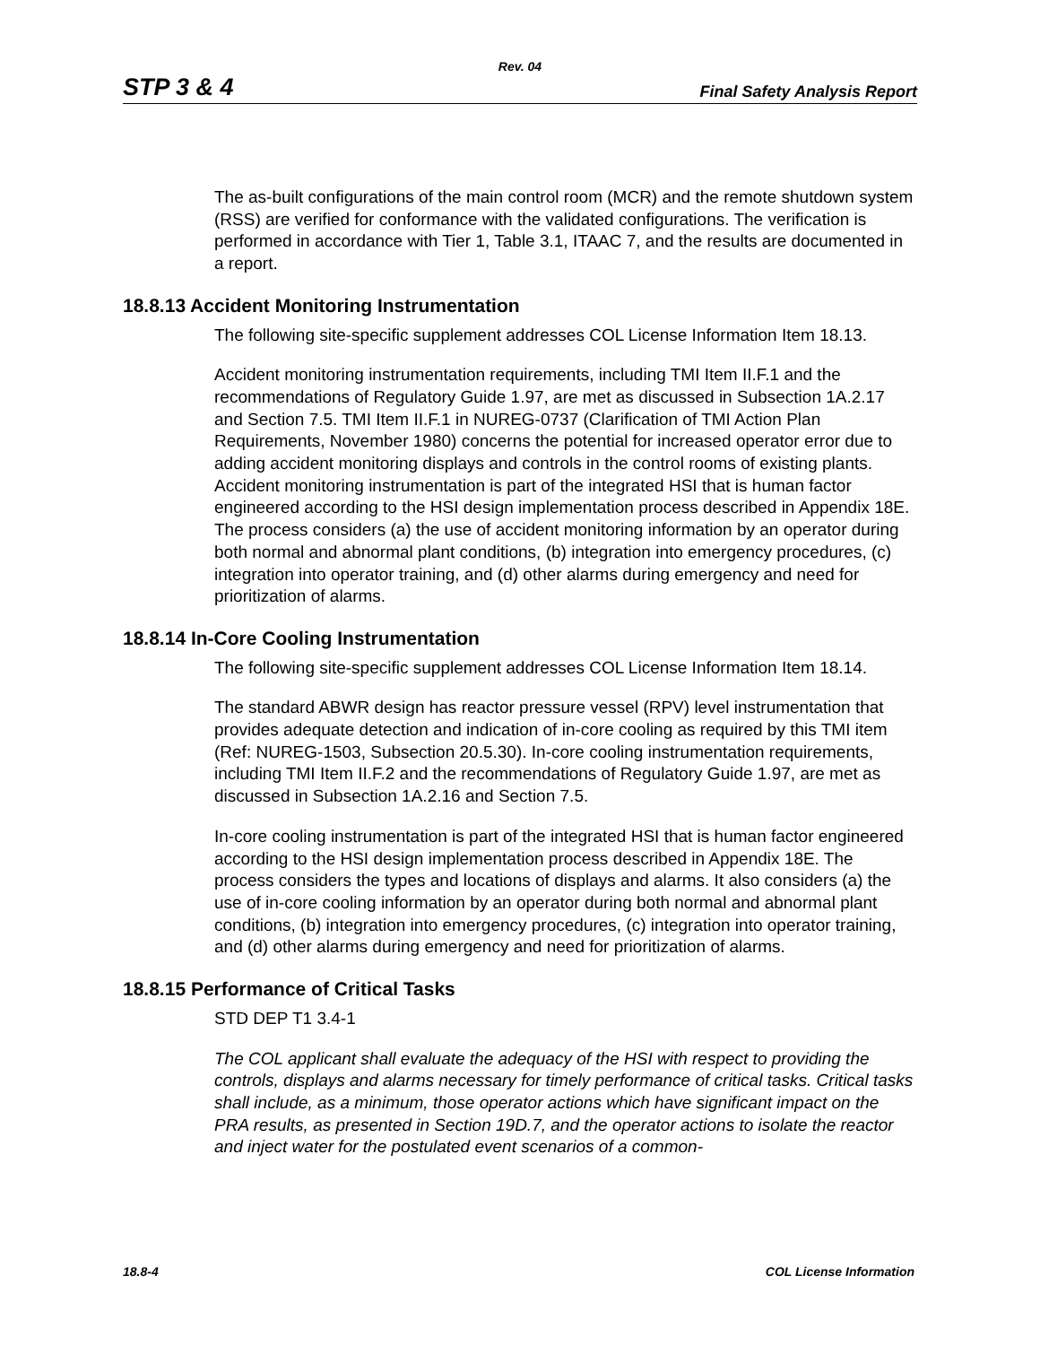Rev. 04
STP 3 & 4 Final Safety Analysis Report
The as-built configurations of the main control room (MCR) and the remote shutdown system (RSS) are verified for conformance with the validated configurations. The verification is performed in accordance with Tier 1, Table 3.1, ITAAC 7, and the results are documented in a report.
18.8.13 Accident Monitoring Instrumentation
The following site-specific supplement addresses COL License Information Item 18.13.
Accident monitoring instrumentation requirements, including TMI Item II.F.1 and the recommendations of Regulatory Guide 1.97, are met as discussed in Subsection 1A.2.17 and Section 7.5. TMI Item II.F.1 in NUREG-0737 (Clarification of TMI Action Plan Requirements, November 1980) concerns the potential for increased operator error due to adding accident monitoring displays and controls in the control rooms of existing plants. Accident monitoring instrumentation is part of the integrated HSI that is human factor engineered according to the HSI design implementation process described in Appendix 18E. The process considers (a) the use of accident monitoring information by an operator during both normal and abnormal plant conditions, (b) integration into emergency procedures, (c) integration into operator training, and (d) other alarms during emergency and need for prioritization of alarms.
18.8.14 In-Core Cooling Instrumentation
The following site-specific supplement addresses COL License Information Item 18.14.
The standard ABWR design has reactor pressure vessel (RPV) level instrumentation that provides adequate detection and indication of in-core cooling as required by this TMI item (Ref: NUREG-1503, Subsection 20.5.30). In-core cooling instrumentation requirements, including TMI Item II.F.2 and the recommendations of Regulatory Guide 1.97, are met as discussed in Subsection 1A.2.16 and Section 7.5.
In-core cooling instrumentation is part of the integrated HSI that is human factor engineered according to the HSI design implementation process described in Appendix 18E. The process considers the types and locations of displays and alarms. It also considers (a) the use of in-core cooling information by an operator during both normal and abnormal plant conditions, (b) integration into emergency procedures, (c) integration into operator training, and (d) other alarms during emergency and need for prioritization of alarms.
18.8.15 Performance of Critical Tasks
STD DEP T1 3.4-1
The COL applicant shall evaluate the adequacy of the HSI with respect to providing the controls, displays and alarms necessary for timely performance of critical tasks. Critical tasks shall include, as a minimum, those operator actions which have significant impact on the PRA results, as presented in Section 19D.7, and the operator actions to isolate the reactor and inject water for the postulated event scenarios of a common-
18.8-4 COL License Information